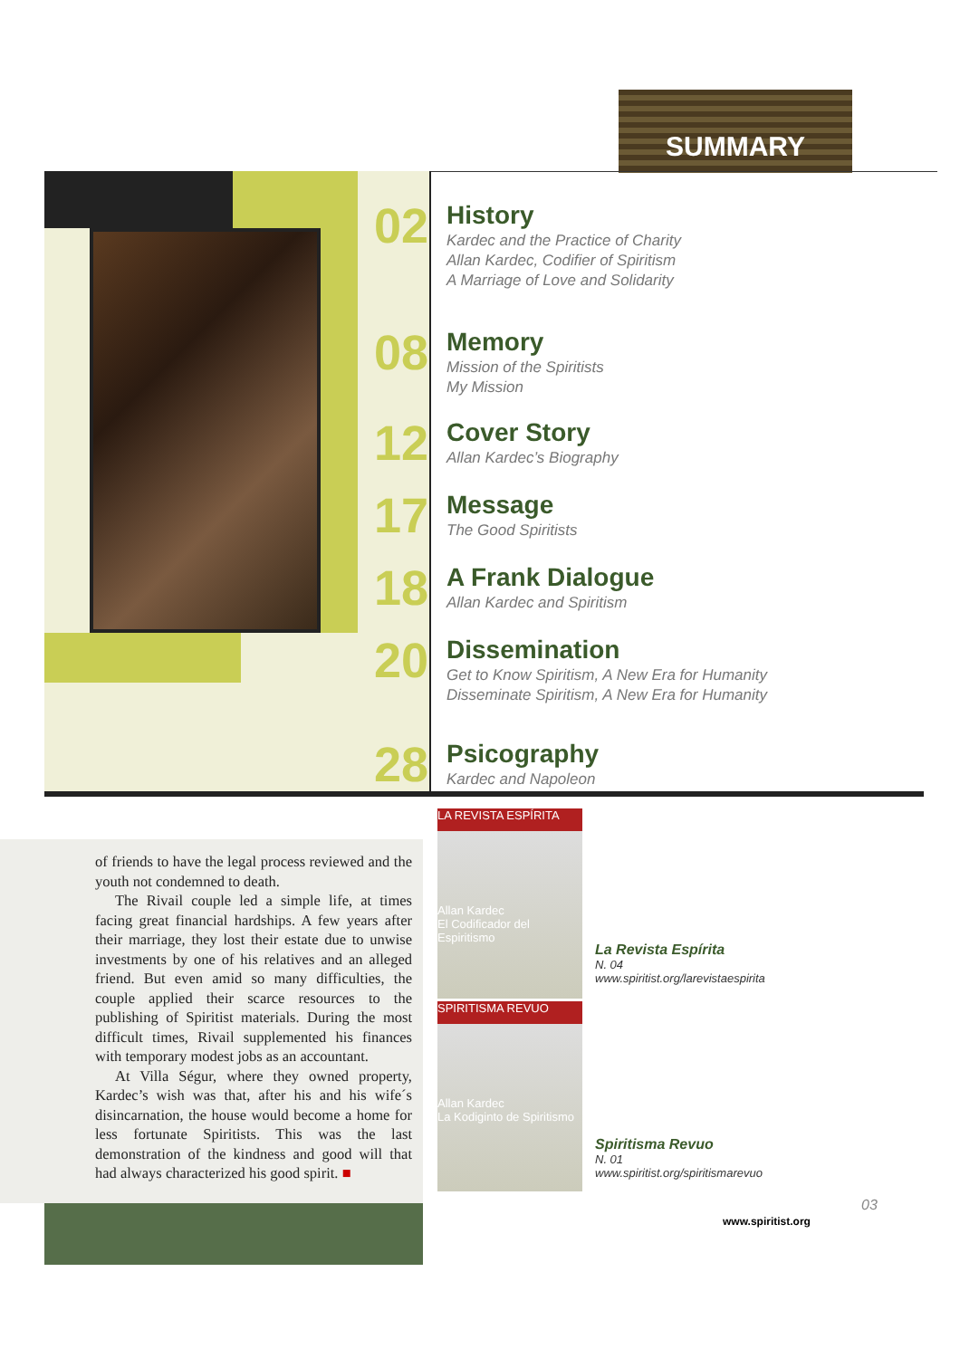SUMMARY
02
History
Kardec and the Practice of Charity
Allan Kardec, Codifier of Spiritism
A Marriage of Love and Solidarity
08
Memory
Mission of the Spiritists
My Mission
12
Cover Story
Allan Kardec’s Biography
17
Message
The Good Spiritists
18
A Frank Dialogue
Allan Kardec and Spiritism
20
Dissemination
Get to Know Spiritism, A New Era for Humanity
Disseminate Spiritism, A New Era for Humanity
28
Psicography
Kardec and Napoleon
of friends to have the legal process reviewed and the youth not condemned to death.
The Rivail couple led a simple life, at times facing great financial hardships. A few years after their marriage, they lost their estate due to unwise investments by one of his relatives and an alleged friend. But even amid so many difficulties, the couple applied their scarce resources to the publishing of Spiritist materials. During the most difficult times, Rivail supplemented his finances with temporary modest jobs as an accountant.
At Villa Ségur, where they owned property, Kardec’s wish was that, after his and his wife´s disincarnation, the house would become a home for less fortunate Spiritists. This was the last demonstration of the kindness and good will that had always characterized his good spirit. ■
LA REVISTA ESPÍRITA
Allan Kardec
El Codificador del Espiritismo
SPIRITISMA REVUO
Allan Kardec
La Kodiginto de Spiritismo
La Revista Espírita
N. 04
www.spiritist.org/larevistaespirita
Spiritisma Revuo
N. 01
www.spiritist.org/spiritismarevuo
www.spiritist.org
03